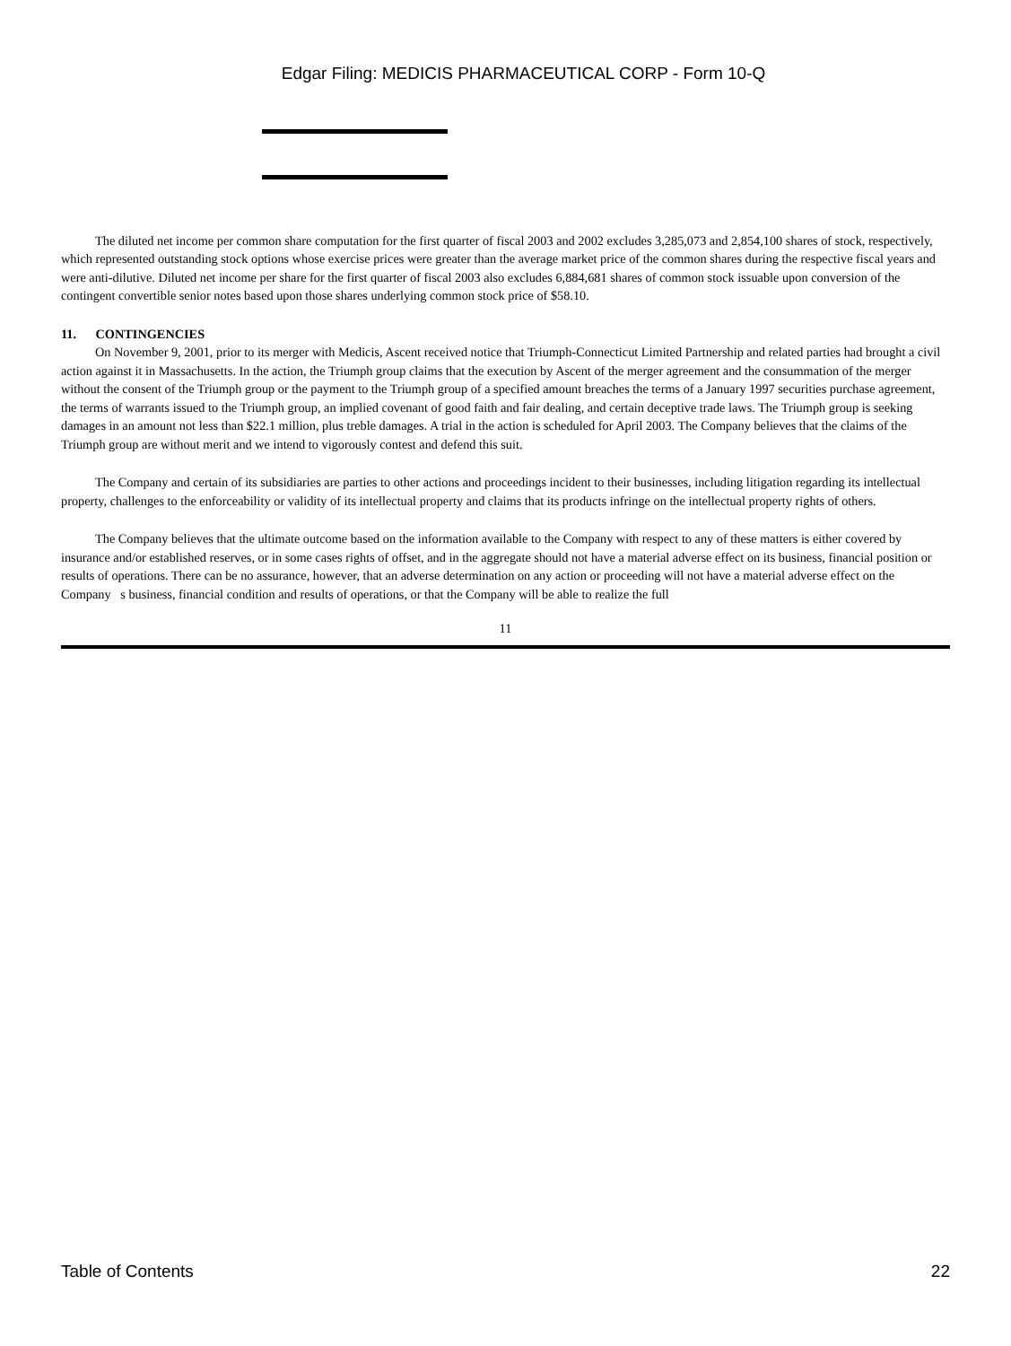Edgar Filing: MEDICIS PHARMACEUTICAL CORP - Form 10-Q
The diluted net income per common share computation for the first quarter of fiscal 2003 and 2002 excludes 3,285,073 and 2,854,100 shares of stock, respectively, which represented outstanding stock options whose exercise prices were greater than the average market price of the common shares during the respective fiscal years and were anti-dilutive. Diluted net income per share for the first quarter of fiscal 2003 also excludes 6,884,681 shares of common stock issuable upon conversion of the contingent convertible senior notes based upon those shares underlying common stock price of $58.10.
11. CONTINGENCIES
On November 9, 2001, prior to its merger with Medicis, Ascent received notice that Triumph-Connecticut Limited Partnership and related parties had brought a civil action against it in Massachusetts. In the action, the Triumph group claims that the execution by Ascent of the merger agreement and the consummation of the merger without the consent of the Triumph group or the payment to the Triumph group of a specified amount breaches the terms of a January 1997 securities purchase agreement, the terms of warrants issued to the Triumph group, an implied covenant of good faith and fair dealing, and certain deceptive trade laws. The Triumph group is seeking damages in an amount not less than $22.1 million, plus treble damages. A trial in the action is scheduled for April 2003. The Company believes that the claims of the Triumph group are without merit and we intend to vigorously contest and defend this suit.
The Company and certain of its subsidiaries are parties to other actions and proceedings incident to their businesses, including litigation regarding its intellectual property, challenges to the enforceability or validity of its intellectual property and claims that its products infringe on the intellectual property rights of others.
The Company believes that the ultimate outcome based on the information available to the Company with respect to any of these matters is either covered by insurance and/or established reserves, or in some cases rights of offset, and in the aggregate should not have a material adverse effect on its business, financial position or results of operations. There can be no assurance, however, that an adverse determination on any action or proceeding will not have a material adverse effect on the Company s business, financial condition and results of operations, or that the Company will be able to realize the full
11
Table of Contents 22